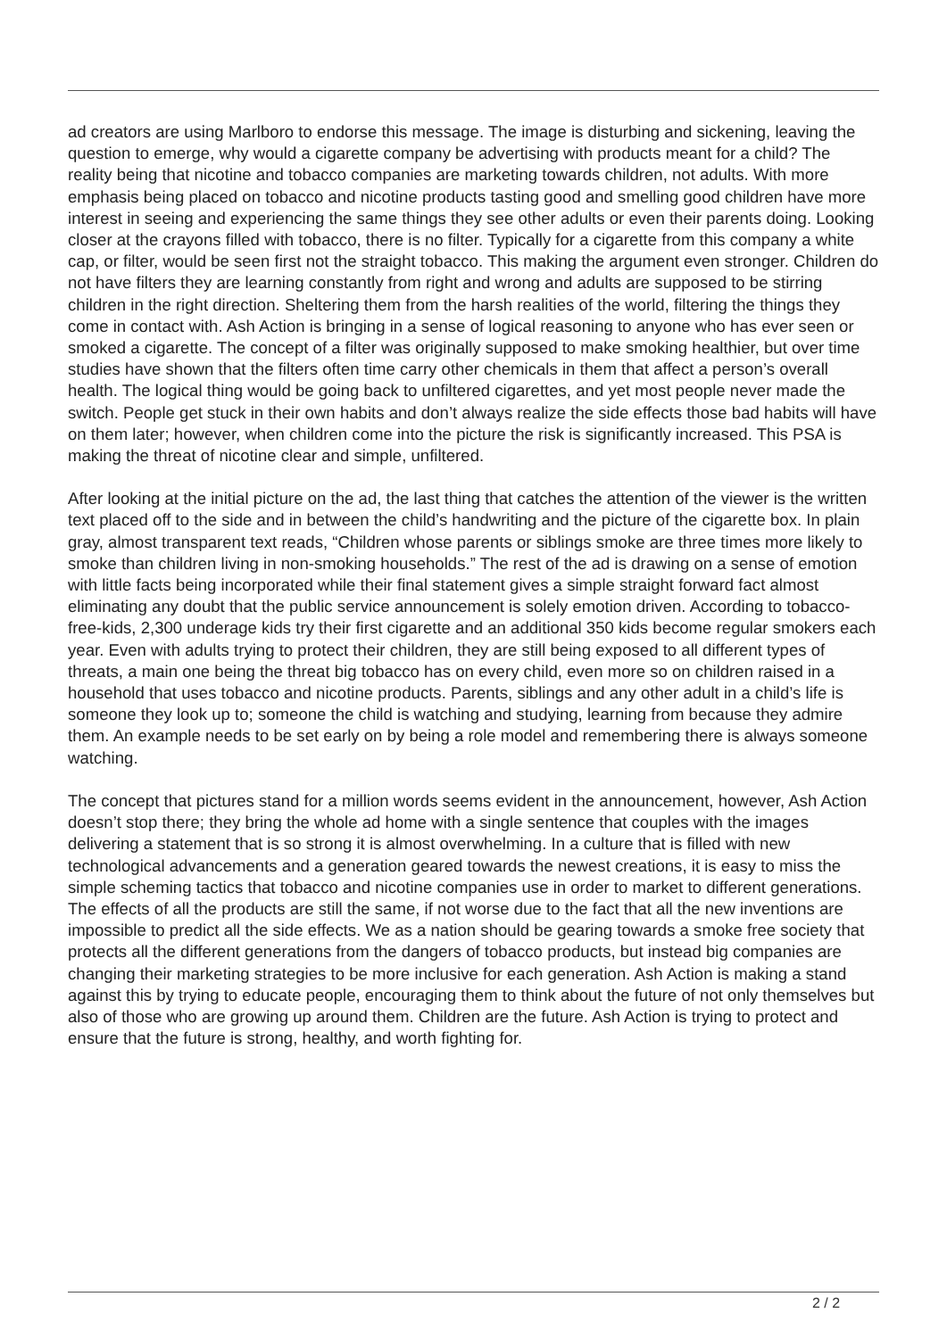ad creators are using Marlboro to endorse this message. The image is disturbing and sickening, leaving the question to emerge, why would a cigarette company be advertising with products meant for a child? The reality being that nicotine and tobacco companies are marketing towards children, not adults. With more emphasis being placed on tobacco and nicotine products tasting good and smelling good children have more interest in seeing and experiencing the same things they see other adults or even their parents doing. Looking closer at the crayons filled with tobacco, there is no filter. Typically for a cigarette from this company a white cap, or filter, would be seen first not the straight tobacco. This making the argument even stronger. Children do not have filters they are learning constantly from right and wrong and adults are supposed to be stirring children in the right direction. Sheltering them from the harsh realities of the world, filtering the things they come in contact with. Ash Action is bringing in a sense of logical reasoning to anyone who has ever seen or smoked a cigarette. The concept of a filter was originally supposed to make smoking healthier, but over time studies have shown that the filters often time carry other chemicals in them that affect a person’s overall health. The logical thing would be going back to unfiltered cigarettes, and yet most people never made the switch. People get stuck in their own habits and don’t always realize the side effects those bad habits will have on them later; however, when children come into the picture the risk is significantly increased. This PSA is making the threat of nicotine clear and simple, unfiltered.
After looking at the initial picture on the ad, the last thing that catches the attention of the viewer is the written text placed off to the side and in between the child’s handwriting and the picture of the cigarette box. In plain gray, almost transparent text reads, “Children whose parents or siblings smoke are three times more likely to smoke than children living in non-smoking households.” The rest of the ad is drawing on a sense of emotion with little facts being incorporated while their final statement gives a simple straight forward fact almost eliminating any doubt that the public service announcement is solely emotion driven. According to tobacco-free-kids, 2,300 underage kids try their first cigarette and an additional 350 kids become regular smokers each year. Even with adults trying to protect their children, they are still being exposed to all different types of threats, a main one being the threat big tobacco has on every child, even more so on children raised in a household that uses tobacco and nicotine products. Parents, siblings and any other adult in a child’s life is someone they look up to; someone the child is watching and studying, learning from because they admire them. An example needs to be set early on by being a role model and remembering there is always someone watching.
The concept that pictures stand for a million words seems evident in the announcement, however, Ash Action doesn’t stop there; they bring the whole ad home with a single sentence that couples with the images delivering a statement that is so strong it is almost overwhelming. In a culture that is filled with new technological advancements and a generation geared towards the newest creations, it is easy to miss the simple scheming tactics that tobacco and nicotine companies use in order to market to different generations. The effects of all the products are still the same, if not worse due to the fact that all the new inventions are impossible to predict all the side effects. We as a nation should be gearing towards a smoke free society that protects all the different generations from the dangers of tobacco products, but instead big companies are changing their marketing strategies to be more inclusive for each generation. Ash Action is making a stand against this by trying to educate people, encouraging them to think about the future of not only themselves but also of those who are growing up around them. Children are the future. Ash Action is trying to protect and ensure that the future is strong, healthy, and worth fighting for.
2 / 2